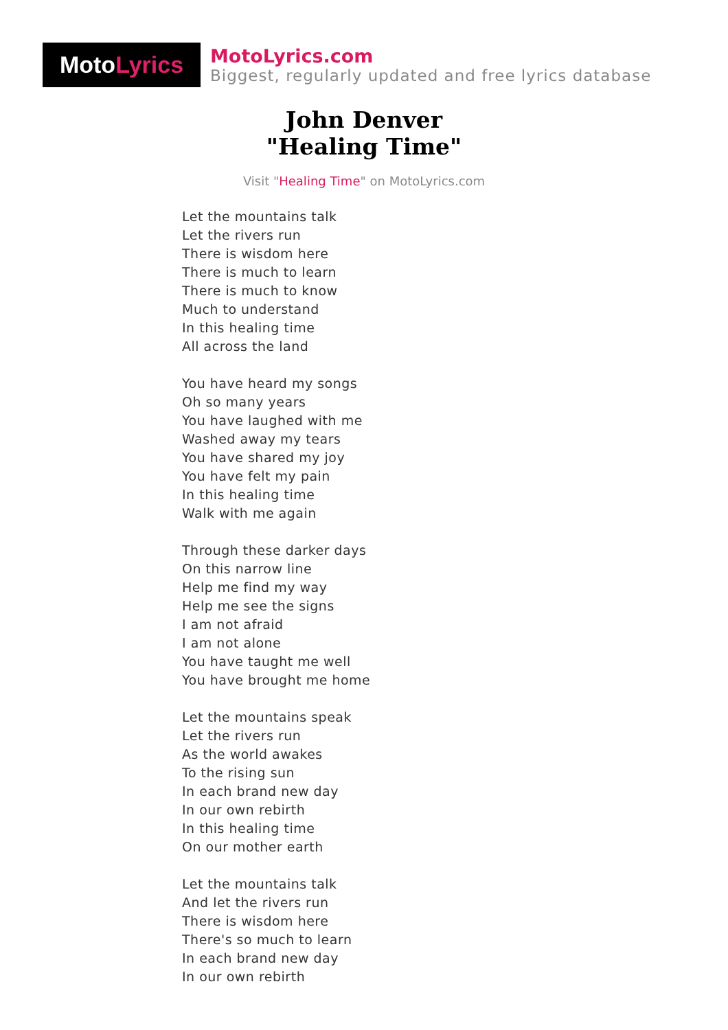Moto Lyrics
MotoLyrics.com
Biggest, regularly updated and free lyrics database
John Denver
"Healing Time"
Visit "Healing Time" on MotoLyrics.com
Let the mountains talk
Let the rivers run
There is wisdom here
There is much to learn
There is much to know
Much to understand
In this healing time
All across the land
You have heard my songs
Oh so many years
You have laughed with me
Washed away my tears
You have shared my joy
You have felt my pain
In this healing time
Walk with me again
Through these darker days
On this narrow line
Help me find my way
Help me see the signs
I am not afraid
I am not alone
You have taught me well
You have brought me home
Let the mountains speak
Let the rivers run
As the world awakes
To the rising sun
In each brand new day
In our own rebirth
In this healing time
On our mother earth
Let the mountains talk
And let the rivers run
There is wisdom here
There's so much to learn
In each brand new day
In our own rebirth